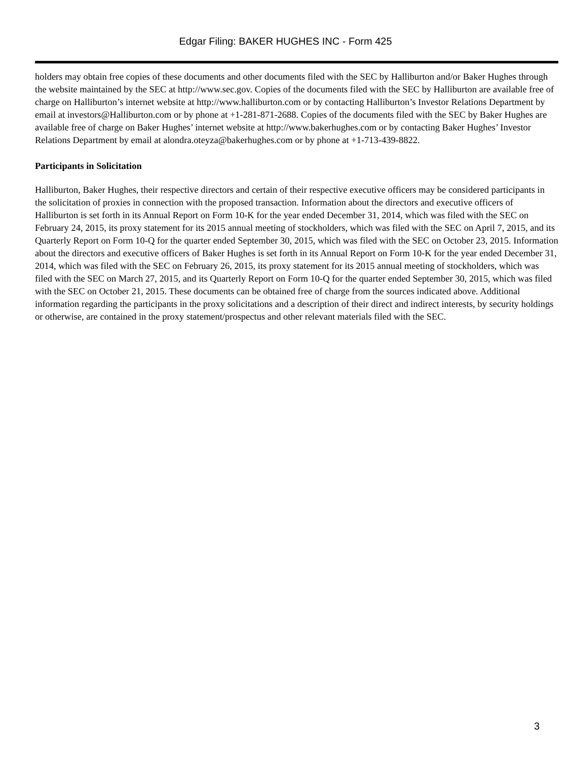Edgar Filing: BAKER HUGHES INC - Form 425
holders may obtain free copies of these documents and other documents filed with the SEC by Halliburton and/or Baker Hughes through the website maintained by the SEC at http://www.sec.gov. Copies of the documents filed with the SEC by Halliburton are available free of charge on Halliburton’s internet website at http://www.halliburton.com or by contacting Halliburton’s Investor Relations Department by email at investors@Halliburton.com or by phone at +1-281-871-2688. Copies of the documents filed with the SEC by Baker Hughes are available free of charge on Baker Hughes’ internet website at http://www.bakerhughes.com or by contacting Baker Hughes’ Investor Relations Department by email at alondra.oteyza@bakerhughes.com or by phone at +1-713-439-8822.
Participants in Solicitation
Halliburton, Baker Hughes, their respective directors and certain of their respective executive officers may be considered participants in the solicitation of proxies in connection with the proposed transaction. Information about the directors and executive officers of Halliburton is set forth in its Annual Report on Form 10-K for the year ended December 31, 2014, which was filed with the SEC on February 24, 2015, its proxy statement for its 2015 annual meeting of stockholders, which was filed with the SEC on April 7, 2015, and its Quarterly Report on Form 10-Q for the quarter ended September 30, 2015, which was filed with the SEC on October 23, 2015. Information about the directors and executive officers of Baker Hughes is set forth in its Annual Report on Form 10-K for the year ended December 31, 2014, which was filed with the SEC on February 26, 2015, its proxy statement for its 2015 annual meeting of stockholders, which was filed with the SEC on March 27, 2015, and its Quarterly Report on Form 10-Q for the quarter ended September 30, 2015, which was filed with the SEC on October 21, 2015. These documents can be obtained free of charge from the sources indicated above. Additional information regarding the participants in the proxy solicitations and a description of their direct and indirect interests, by security holdings or otherwise, are contained in the proxy statement/prospectus and other relevant materials filed with the SEC.
3